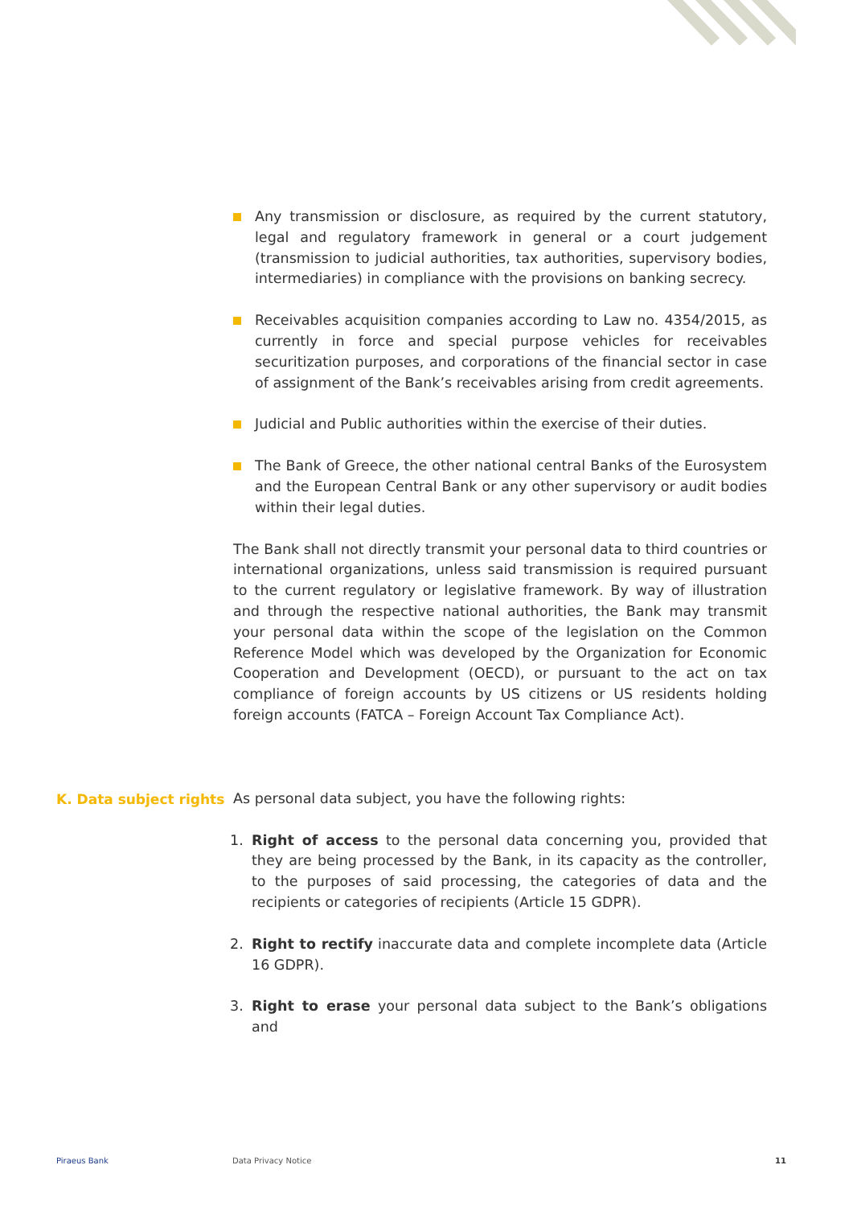Any transmission or disclosure, as required by the current statutory, legal and regulatory framework in general or a court judgement (transmission to judicial authorities, tax authorities, supervisory bodies, intermediaries) in compliance with the provisions on banking secrecy.
Receivables acquisition companies according to Law no. 4354/2015, as currently in force and special purpose vehicles for receivables securitization purposes, and corporations of the financial sector in case of assignment of the Bank’s receivables arising from credit agreements.
Judicial and Public authorities within the exercise of their duties.
The Bank of Greece, the other national central Banks of the Eurosystem and the European Central Bank or any other supervisory or audit bodies within their legal duties.
The Bank shall not directly transmit your personal data to third countries or international organizations, unless said transmission is required pursuant to the current regulatory or legislative framework. By way of illustration and through the respective national authorities, the Bank may transmit your personal data within the scope of the legislation on the Common Reference Model which was developed by the Organization for Economic Cooperation and Development (OECD), or pursuant to the act on tax compliance of foreign accounts by US citizens or US residents holding foreign accounts (FATCA – Foreign Account Tax Compliance Act).
As personal data subject, you have the following rights:
1. Right of access to the personal data concerning you, provided that they are being processed by the Bank, in its capacity as the controller, to the purposes of said processing, the categories of data and the recipients or categories of recipients (Article 15 GDPR).
2. Right to rectify inaccurate data and complete incomplete data (Article 16 GDPR).
3. Right to erase your personal data subject to the Bank’s obligations and
K. Data subject rights
Piraeus Bank Data Privacy Notice 11